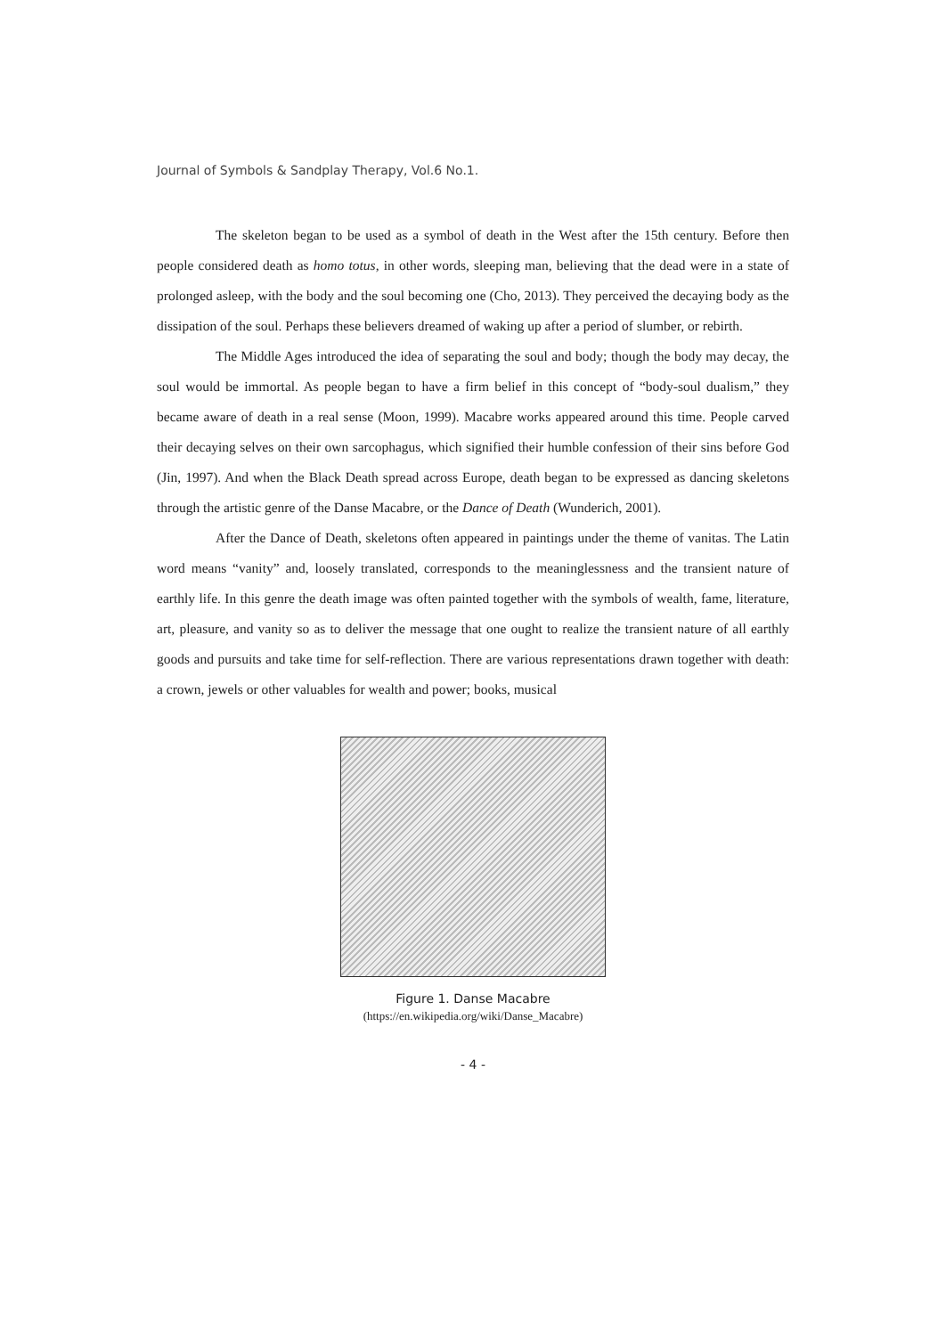Journal of Symbols & Sandplay Therapy, Vol.6 No.1.
The skeleton began to be used as a symbol of death in the West after the 15th century. Before then people considered death as homo totus, in other words, sleeping man, believing that the dead were in a state of prolonged asleep, with the body and the soul becoming one (Cho, 2013). They perceived the decaying body as the dissipation of the soul. Perhaps these believers dreamed of waking up after a period of slumber, or rebirth.
The Middle Ages introduced the idea of separating the soul and body; though the body may decay, the soul would be immortal. As people began to have a firm belief in this concept of “body-soul dualism,” they became aware of death in a real sense (Moon, 1999). Macabre works appeared around this time. People carved their decaying selves on their own sarcophagus, which signified their humble confession of their sins before God (Jin, 1997). And when the Black Death spread across Europe, death began to be expressed as dancing skeletons through the artistic genre of the Danse Macabre, or the Dance of Death (Wunderich, 2001).
After the Dance of Death, skeletons often appeared in paintings under the theme of vanitas. The Latin word means “vanity” and, loosely translated, corresponds to the meaninglessness and the transient nature of earthly life. In this genre the death image was often painted together with the symbols of wealth, fame, literature, art, pleasure, and vanity so as to deliver the message that one ought to realize the transient nature of all earthly goods and pursuits and take time for self-reflection. There are various representations drawn together with death: a crown, jewels or other valuables for wealth and power; books, musical
Figure 1. Danse Macabre
(https://en.wikipedia.org/wiki/Danse_Macabre)
- 4 -